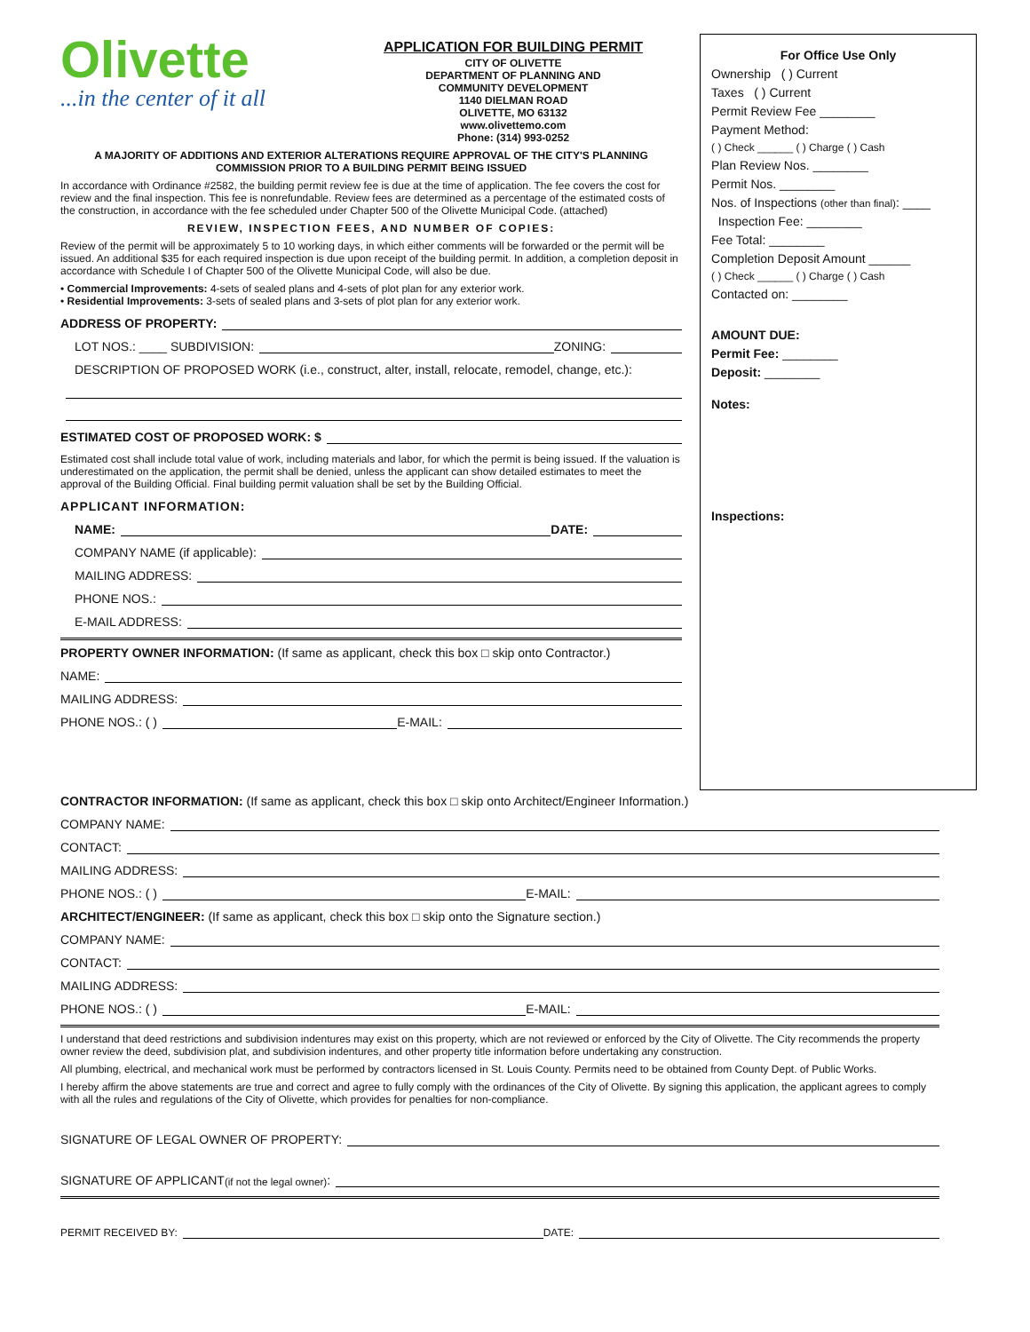Olivette
...in the center of it all
APPLICATION FOR BUILDING PERMIT
CITY OF OLIVETTE
DEPARTMENT OF PLANNING AND
COMMUNITY DEVELOPMENT
1140 DIELMAN ROAD
OLIVETTE, MO 63132
www.olivettemo.com
Phone: (314) 993-0252
A MAJORITY OF ADDITIONS AND EXTERIOR ALTERATIONS REQUIRE APPROVAL OF THE CITY'S PLANNING COMMISSION PRIOR TO A BUILDING PERMIT BEING ISSUED
In accordance with Ordinance #2582, the building permit review fee is due at the time of application. The fee covers the cost for review and the final inspection. This fee is nonrefundable. Review fees are determined as a percentage of the estimated costs of the construction, in accordance with the fee scheduled under Chapter 500 of the Olivette Municipal Code. (attached)
REVIEW, INSPECTION FEES, AND NUMBER OF COPIES:
Review of the permit will be approximately 5 to 10 working days, in which either comments will be forwarded or the permit will be issued. An additional $35 for each required inspection is due upon receipt of the building permit. In addition, a completion deposit in accordance with Schedule I of Chapter 500 of the Olivette Municipal Code, will also be due.
• Commercial Improvements: 4-sets of sealed plans and 4-sets of plot plan for any exterior work.
• Residential Improvements: 3-sets of sealed plans and 3-sets of plot plan for any exterior work.
ADDRESS OF PROPERTY:
LOT NOS.: ____ SUBDIVISION: ZONING:
DESCRIPTION OF PROPOSED WORK (i.e., construct, alter, install, relocate, remodel, change, etc.):
ESTIMATED COST OF PROPOSED WORK: $
Estimated cost shall include total value of work, including materials and labor, for which the permit is being issued. If the valuation is underestimated on the application, the permit shall be denied, unless the applicant can show detailed estimates to meet the approval of the Building Official. Final building permit valuation shall be set by the Building Official.
APPLICANT INFORMATION:
NAME: DATE:
COMPANY NAME (if applicable):
MAILING ADDRESS:
PHONE NOS.:
E-MAIL ADDRESS:
PROPERTY OWNER INFORMATION: (If same as applicant, check this box □ skip onto Contractor.)
NAME:
MAILING ADDRESS:
PHONE NOS.: ( ) E-MAIL:
For Office Use Only
Ownership ( ) Current
Taxes ( ) Current
Permit Review Fee ________
Payment Method:
( ) Check ______ ( ) Charge ( ) Cash
Plan Review Nos. ________
Permit Nos. ________
Nos. of Inspections (other than final): ____
Inspection Fee: ________
Fee Total: ________
Completion Deposit Amount ______
( ) Check ______ ( ) Charge ( ) Cash
Contacted on: ________
AMOUNT DUE:
Permit Fee: ________
Deposit: ________
Notes:
Inspections:
CONTRACTOR INFORMATION: (If same as applicant, check this box □ skip onto Architect/Engineer Information.)
COMPANY NAME:
CONTACT:
MAILING ADDRESS:
PHONE NOS.: ( ) E-MAIL:
ARCHITECT/ENGINEER: (If same as applicant, check this box □ skip onto the Signature section.)
COMPANY NAME:
CONTACT:
MAILING ADDRESS:
PHONE NOS.: ( ) E-MAIL:
I understand that deed restrictions and subdivision indentures may exist on this property, which are not reviewed or enforced by the City of Olivette. The City recommends the property owner review the deed, subdivision plat, and subdivision indentures, and other property title information before undertaking any construction.
All plumbing, electrical, and mechanical work must be performed by contractors licensed in St. Louis County. Permits need to be obtained from County Dept. of Public Works.
I hereby affirm the above statements are true and correct and agree to fully comply with the ordinances of the City of Olivette. By signing this application, the applicant agrees to comply with all the rules and regulations of the City of Olivette, which provides for penalties for non-compliance.
SIGNATURE OF LEGAL OWNER OF PROPERTY:
SIGNATURE OF APPLICANT (if not the legal owner):
PERMIT RECEIVED BY: DATE: